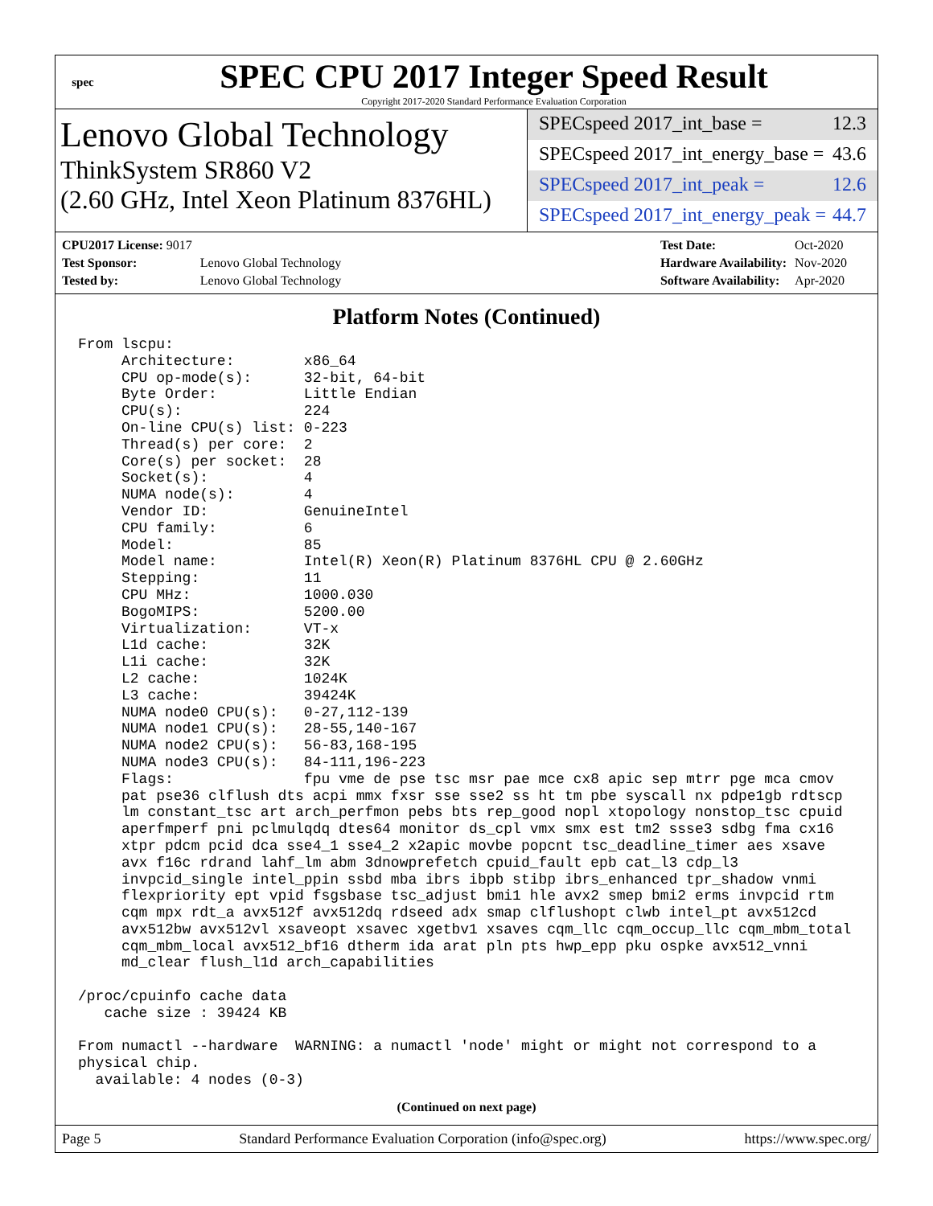spec
SPEC CPU 2017 Integer Speed Result
Copyright 2017-2020 Standard Performance Evaluation Corporation
Lenovo Global Technology
ThinkSystem SR860 V2
(2.60 GHz, Intel Xeon Platinum 8376HL)
SPECspeed 2017_int_base = 12.3
SPECspeed 2017_int_energy_base = 43.6
SPECspeed 2017_int_peak = 12.6
SPECspeed 2017_int_energy_peak = 44.7
| CPU2017 License: 9017 | |
| Test Sponsor: | Lenovo Global Technology |
| Tested by: | Lenovo Global Technology |
| Test Date: | Oct-2020 |
| Hardware Availability: | Nov-2020 |
| Software Availability: | Apr-2020 |
Platform Notes (Continued)
From lscpu:
     Architecture:        x86_64
     CPU op-mode(s):      32-bit, 64-bit
     Byte Order:          Little Endian
     CPU(s):              224
     On-line CPU(s) list: 0-223
     Thread(s) per core:  2
     Core(s) per socket:  28
     Socket(s):           4
     NUMA node(s):        4
     Vendor ID:           GenuineIntel
     CPU family:          6
     Model:               85
     Model name:          Intel(R) Xeon(R) Platinum 8376HL CPU @ 2.60GHz
     Stepping:            11
     CPU MHz:             1000.030
     BogoMIPS:            5200.00
     Virtualization:      VT-x
     L1d cache:           32K
     L1i cache:           32K
     L2 cache:            1024K
     L3 cache:            39424K
     NUMA node0 CPU(s):   0-27,112-139
     NUMA node1 CPU(s):   28-55,140-167
     NUMA node2 CPU(s):   56-83,168-195
     NUMA node3 CPU(s):   84-111,196-223
     Flags:               fpu vme de pse tsc msr pae mce cx8 apic sep mtrr pge mca cmov
     pat pse36 clflush dts acpi mmx fxsr sse sse2 ss ht tm pbe syscall nx pdpe1gb rdtscp
     lm constant_tsc art arch_perfmon pebs bts rep_good nopl xtopology nonstop_tsc cpuid
     aperfmperf pni pclmulqdq dtes64 monitor ds_cpl vmx smx est tm2 ssse3 sdbg fma cx16
     xtpr pdcm pcid dca sse4_1 sse4_2 x2apic movbe popcnt tsc_deadline_timer aes xsave
     avx f16c rdrand lahf_lm abm 3dnowprefetch cpuid_fault epb cat_l3 cdp_l3
     invpcid_single intel_ppin ssbd mba ibrs ibpb stibp ibrs_enhanced tpr_shadow vnmi
     flexpriority ept vpid fsgsbase tsc_adjust bmi1 hle avx2 smep bmi2 erms invpcid rtm
     cqm mpx rdt_a avx512f avx512dq rdseed adx smap clflushopt clwb intel_pt avx512cd
     avx512bw avx512vl xsaveopt xsavec xgetbv1 xsaves cqm_llc cqm_occup_llc cqm_mbm_total
     cqm_mbm_local avx512_bf16 dtherm ida arat pln pts hwp_epp pku ospke avx512_vnni
     md_clear flush_l1d arch_capabilities

/proc/cpuinfo cache data
   cache size : 39424 KB

From numactl --hardware  WARNING: a numactl 'node' might or might not correspond to a
physical chip.
  available: 4 nodes (0-3)
(Continued on next page)
Page 5 Standard Performance Evaluation Corporation (info@spec.org) https://www.spec.org/